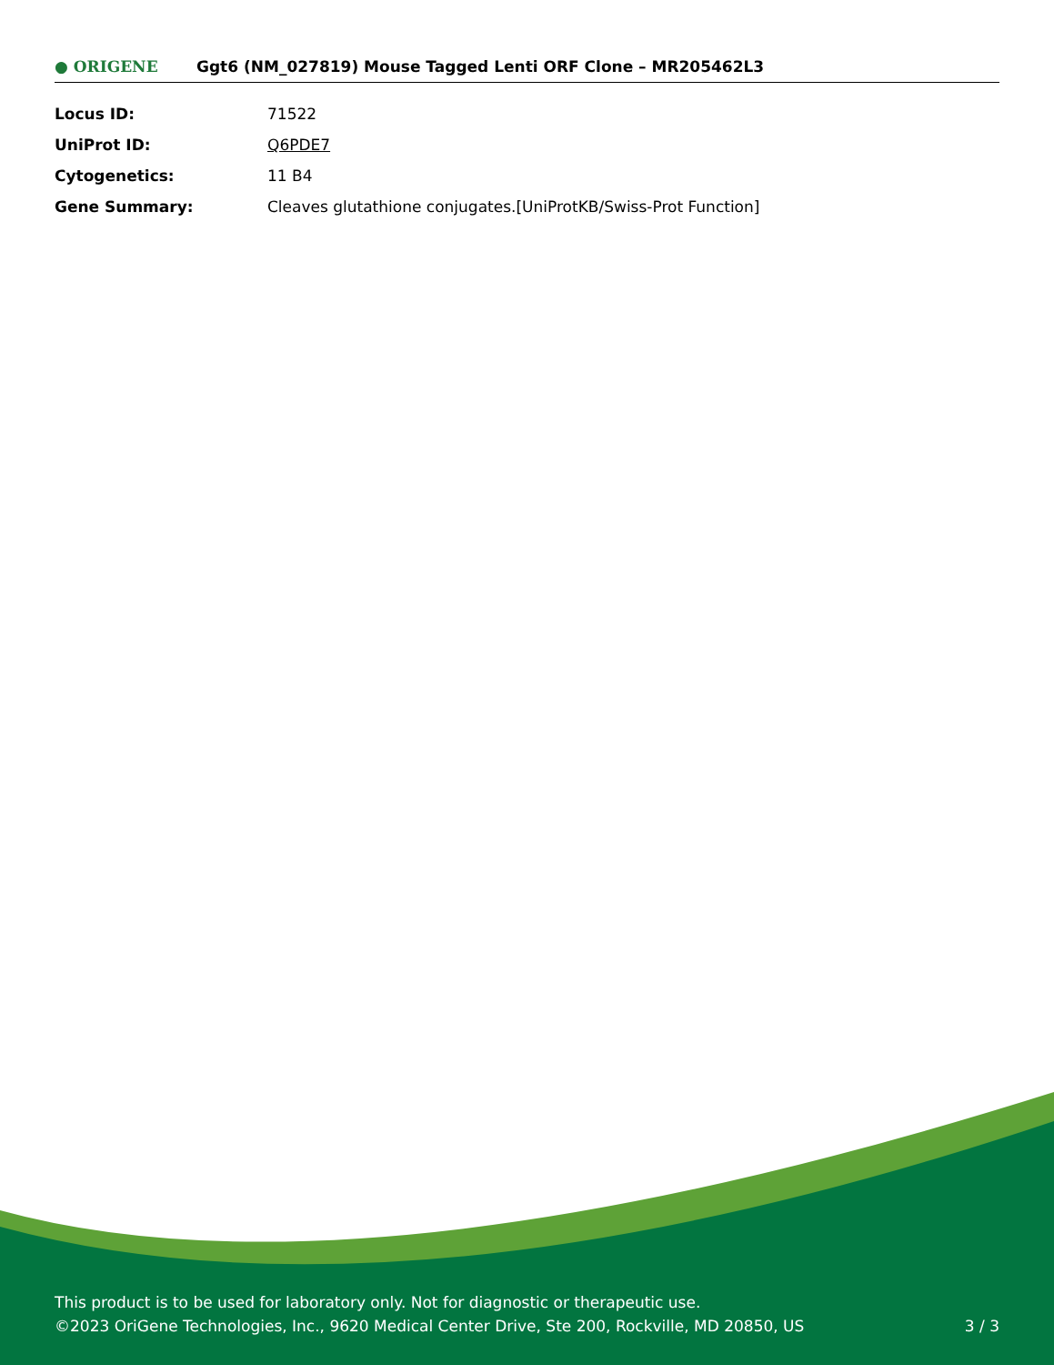● ORIGENE
Ggt6 (NM_027819) Mouse Tagged Lenti ORF Clone – MR205462L3
| Locus ID: | 71522 |
| UniProt ID: | Q6PDE7 |
| Cytogenetics: | 11 B4 |
| Gene Summary: | Cleaves glutathione conjugates.[UniProtKB/Swiss-Prot Function] |
This product is to be used for laboratory only. Not for diagnostic or therapeutic use.
©2023 OriGene Technologies, Inc., 9620 Medical Center Drive, Ste 200, Rockville, MD 20850, US 3 / 3